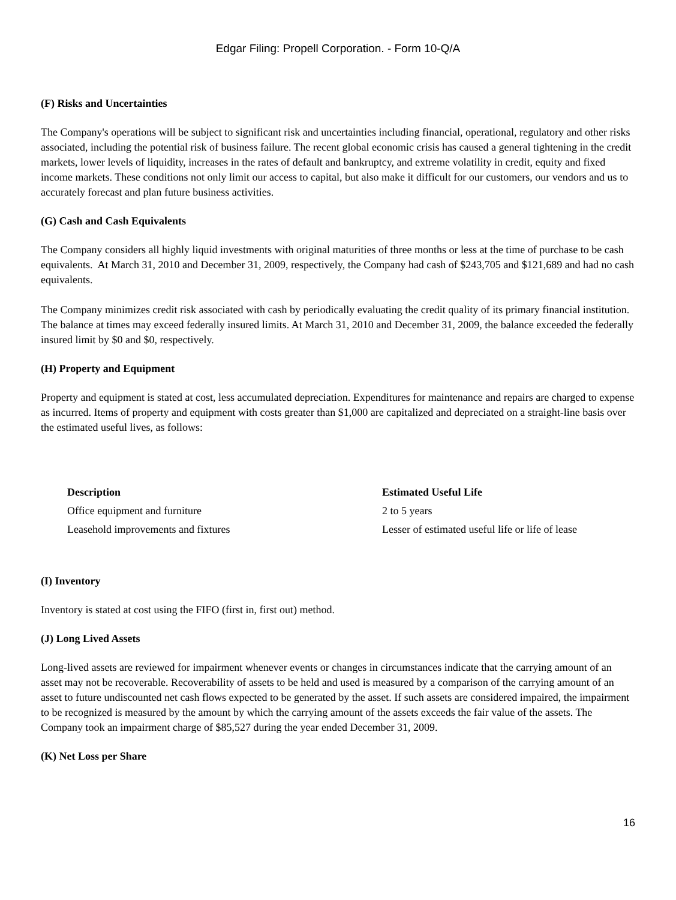Edgar Filing: Propell Corporation. - Form 10-Q/A
(F) Risks and Uncertainties
The Company's operations will be subject to significant risk and uncertainties including financial, operational, regulatory and other risks associated, including the potential risk of business failure. The recent global economic crisis has caused a general tightening in the credit markets, lower levels of liquidity, increases in the rates of default and bankruptcy, and extreme volatility in credit, equity and fixed income markets. These conditions not only limit our access to capital, but also make it difficult for our customers, our vendors and us to accurately forecast and plan future business activities.
(G) Cash and Cash Equivalents
The Company considers all highly liquid investments with original maturities of three months or less at the time of purchase to be cash equivalents. At March 31, 2010 and December 31, 2009, respectively, the Company had cash of $243,705 and $121,689 and had no cash equivalents.
The Company minimizes credit risk associated with cash by periodically evaluating the credit quality of its primary financial institution. The balance at times may exceed federally insured limits. At March 31, 2010 and December 31, 2009, the balance exceeded the federally insured limit by $0 and $0, respectively.
(H) Property and Equipment
Property and equipment is stated at cost, less accumulated depreciation. Expenditures for maintenance and repairs are charged to expense as incurred. Items of property and equipment with costs greater than $1,000 are capitalized and depreciated on a straight-line basis over the estimated useful lives, as follows:
| Description | Estimated Useful Life |
| --- | --- |
| Office equipment and furniture | 2 to 5 years |
| Leasehold improvements and fixtures | Lesser of estimated useful life or life of lease |
(I) Inventory
Inventory is stated at cost using the FIFO (first in, first out) method.
(J) Long Lived Assets
Long-lived assets are reviewed for impairment whenever events or changes in circumstances indicate that the carrying amount of an asset may not be recoverable. Recoverability of assets to be held and used is measured by a comparison of the carrying amount of an asset to future undiscounted net cash flows expected to be generated by the asset. If such assets are considered impaired, the impairment to be recognized is measured by the amount by which the carrying amount of the assets exceeds the fair value of the assets. The Company took an impairment charge of $85,527 during the year ended December 31, 2009.
(K) Net Loss per Share
16